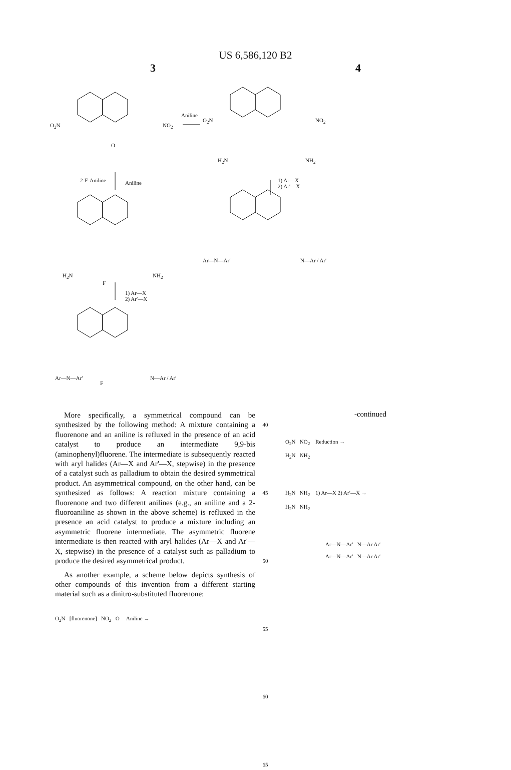US 6,586,120 B2
3 4
O<sub>2</sub>N NO<sub>2</sub>
O
Aniline
O<sub>2</sub>N NO<sub>2</sub>
H<sub>2</sub>N NH<sub>2</sub>
1) Ar—X
2) Ar′—X
2-F-Aniline Aniline
Ar—N—Ar′ N—Ar / Ar′
H<sub>2</sub>N
F
NH<sub>2</sub>
1) Ar—X
2) Ar′—X
Ar—N—Ar′
F
N—Ar / Ar′
More specifically, a symmetrical compound can be synthesized by the following method: A mixture containing a fluorenone and an aniline is refluxed in the presence of an acid catalyst to produce an intermediate 9,9-bis (aminophenyl)fluorene. The intermediate is subsequently reacted with aryl halides (Ar—X and Ar'—X, stepwise) in the presence of a catalyst such as palladium to obtain the desired symmetrical product. An asymmetrical compound, on the other hand, can be synthesized as follows: A reaction mixture containing a fluorenone and two different anilines (e.g., an aniline and a 2-fluoroaniline as shown in the above scheme) is refluxed in the presence an acid catalyst to produce a mixture including an asymmetric fluorene intermediate. The asymmetric fluorene intermediate is then reacted with aryl halides (Ar—X and Ar'—X, stepwise) in the presence of a catalyst such as palladium to produce the desired asymmetrical product.
As another example, a scheme below depicts synthesis of other compounds of this invention from a different starting material such as a dinitro-substituted fluorenone:
O<sub>2</sub>N [fluorenone] NO<sub>2</sub> O Aniline →
40
45
50
55
60
65
-continued
O<sub>2</sub>N NO<sub>2</sub> Reduction →
H<sub>2</sub>N NH<sub>2</sub>
H<sub>2</sub>N NH<sub>2</sub> 1) Ar—X 2) Ar′—X →
H<sub>2</sub>N NH<sub>2</sub>
Ar—N—Ar′ N—Ar Ar′
Ar—N—Ar′ N—Ar Ar′